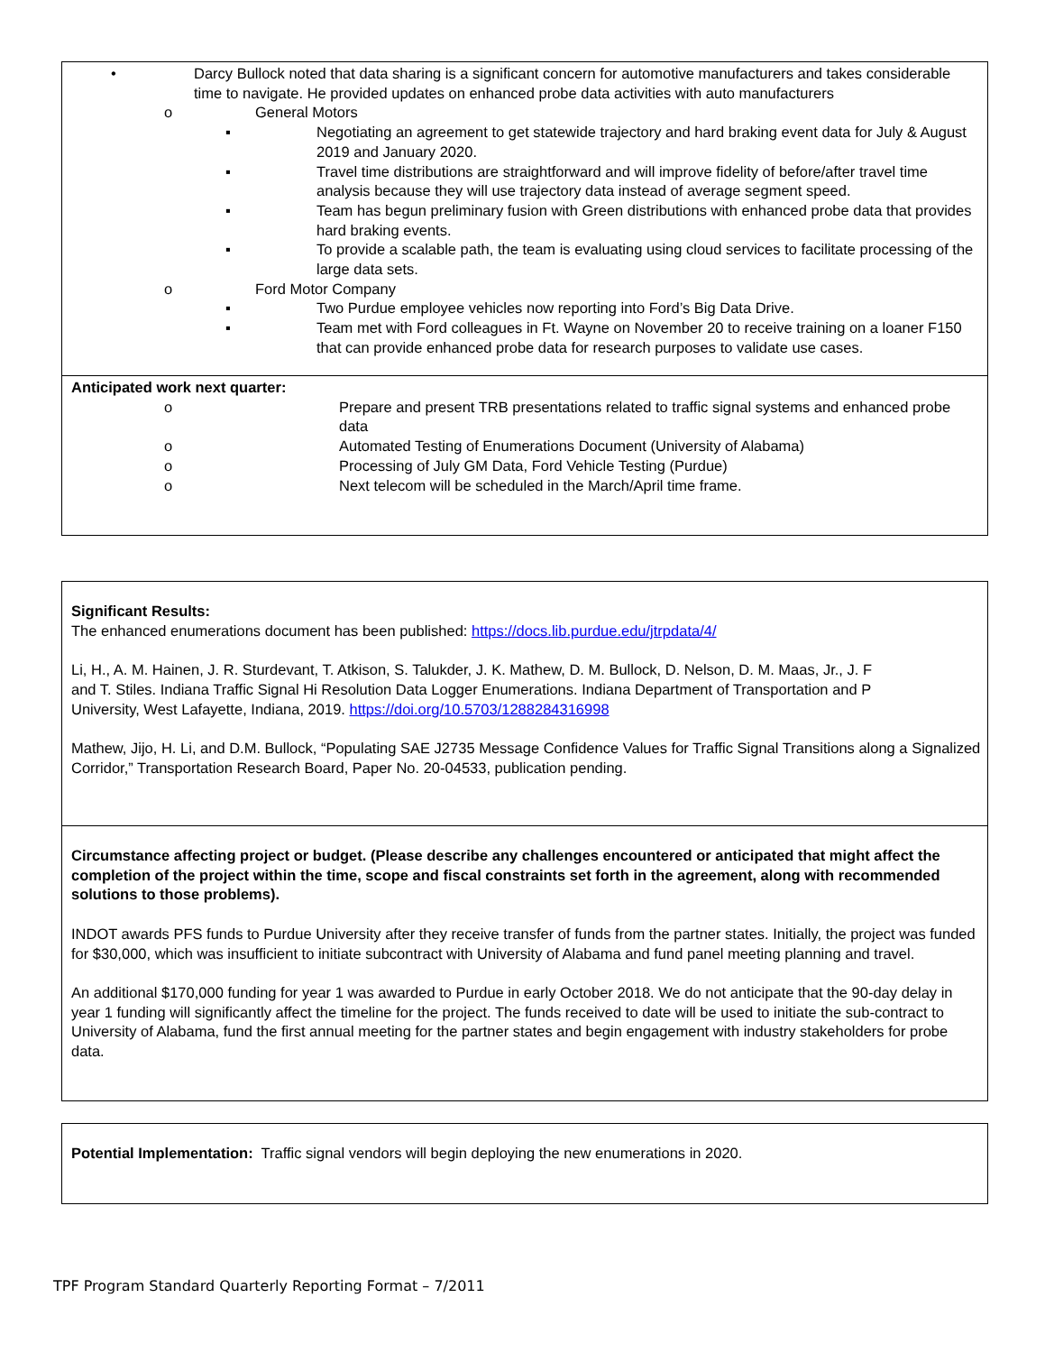• Darcy Bullock noted that data sharing is a significant concern for automotive manufacturers and takes considerable time to navigate. He provided updates on enhanced probe data activities with auto manufacturers
o General Motors
▪ Negotiating an agreement to get statewide trajectory and hard braking event data for July & August 2019 and January 2020.
▪ Travel time distributions are straightforward and will improve fidelity of before/after travel time analysis because they will use trajectory data instead of average segment speed.
▪ Team has begun preliminary fusion with Green distributions with enhanced probe data that provides hard braking events.
▪ To provide a scalable path, the team is evaluating using cloud services to facilitate processing of the large data sets.
o Ford Motor Company
▪ Two Purdue employee vehicles now reporting into Ford’s Big Data Drive.
▪ Team met with Ford colleagues in Ft. Wayne on November 20 to receive training on a loaner F150 that can provide enhanced probe data for research purposes to validate use cases.
Anticipated work next quarter:
o Prepare and present TRB presentations related to traffic signal systems and enhanced probe data
o Automated Testing of Enumerations Document (University of Alabama)
o Processing of July GM Data, Ford Vehicle Testing (Purdue)
o Next telecom will be scheduled in the March/April time frame.
Significant Results:
The enhanced enumerations document has been published: https://docs.lib.purdue.edu/jtrpdata/4/
Li, H., A. M. Hainen, J. R. Sturdevant, T. Atkison, S. Talukder, J. K. Mathew, D. M. Bullock, D. Nelson, D. M. Maas, Jr., J. F
and T. Stiles. Indiana Traffic Signal Hi Resolution Data Logger Enumerations. Indiana Department of Transportation and P
University, West Lafayette, Indiana, 2019. https://doi.org/10.5703/1288284316998
Mathew, Jijo, H. Li, and D.M. Bullock, “Populating SAE J2735 Message Confidence Values for Traffic Signal Transitions along a Signalized Corridor,” Transportation Research Board, Paper No. 20-04533, publication pending.
Circumstance affecting project or budget. (Please describe any challenges encountered or anticipated that might affect the completion of the project within the time, scope and fiscal constraints set forth in the agreement, along with recommended solutions to those problems).
INDOT awards PFS funds to Purdue University after they receive transfer of funds from the partner states. Initially, the project was funded for $30,000, which was insufficient to initiate subcontract with University of Alabama and fund panel meeting planning and travel.
An additional $170,000 funding for year 1 was awarded to Purdue in early October 2018. We do not anticipate that the 90-day delay in year 1 funding will significantly affect the timeline for the project. The funds received to date will be used to initiate the sub-contract to University of Alabama, fund the first annual meeting for the partner states and begin engagement with industry stakeholders for probe data.
Potential Implementation: Traffic signal vendors will begin deploying the new enumerations in 2020.
TPF Program Standard Quarterly Reporting Format – 7/2011